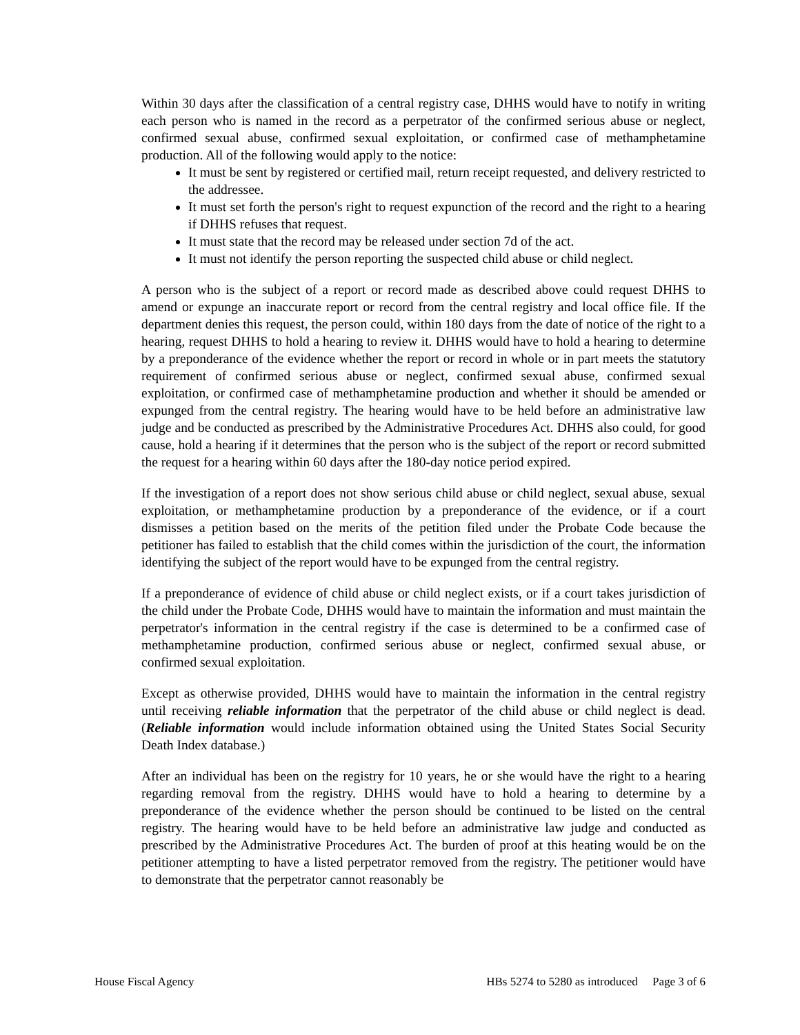Within 30 days after the classification of a central registry case, DHHS would have to notify in writing each person who is named in the record as a perpetrator of the confirmed serious abuse or neglect, confirmed sexual abuse, confirmed sexual exploitation, or confirmed case of methamphetamine production. All of the following would apply to the notice:
It must be sent by registered or certified mail, return receipt requested, and delivery restricted to the addressee.
It must set forth the person's right to request expunction of the record and the right to a hearing if DHHS refuses that request.
It must state that the record may be released under section 7d of the act.
It must not identify the person reporting the suspected child abuse or child neglect.
A person who is the subject of a report or record made as described above could request DHHS to amend or expunge an inaccurate report or record from the central registry and local office file. If the department denies this request, the person could, within 180 days from the date of notice of the right to a hearing, request DHHS to hold a hearing to review it. DHHS would have to hold a hearing to determine by a preponderance of the evidence whether the report or record in whole or in part meets the statutory requirement of confirmed serious abuse or neglect, confirmed sexual abuse, confirmed sexual exploitation, or confirmed case of methamphetamine production and whether it should be amended or expunged from the central registry. The hearing would have to be held before an administrative law judge and be conducted as prescribed by the Administrative Procedures Act. DHHS also could, for good cause, hold a hearing if it determines that the person who is the subject of the report or record submitted the request for a hearing within 60 days after the 180-day notice period expired.
If the investigation of a report does not show serious child abuse or child neglect, sexual abuse, sexual exploitation, or methamphetamine production by a preponderance of the evidence, or if a court dismisses a petition based on the merits of the petition filed under the Probate Code because the petitioner has failed to establish that the child comes within the jurisdiction of the court, the information identifying the subject of the report would have to be expunged from the central registry.
If a preponderance of evidence of child abuse or child neglect exists, or if a court takes jurisdiction of the child under the Probate Code, DHHS would have to maintain the information and must maintain the perpetrator's information in the central registry if the case is determined to be a confirmed case of methamphetamine production, confirmed serious abuse or neglect, confirmed sexual abuse, or confirmed sexual exploitation.
Except as otherwise provided, DHHS would have to maintain the information in the central registry until receiving reliable information that the perpetrator of the child abuse or child neglect is dead. (Reliable information would include information obtained using the United States Social Security Death Index database.)
After an individual has been on the registry for 10 years, he or she would have the right to a hearing regarding removal from the registry. DHHS would have to hold a hearing to determine by a preponderance of the evidence whether the person should be continued to be listed on the central registry. The hearing would have to be held before an administrative law judge and conducted as prescribed by the Administrative Procedures Act. The burden of proof at this heating would be on the petitioner attempting to have a listed perpetrator removed from the registry. The petitioner would have to demonstrate that the perpetrator cannot reasonably be
House Fiscal Agency HBs 5274 to 5280 as introduced Page 3 of 6